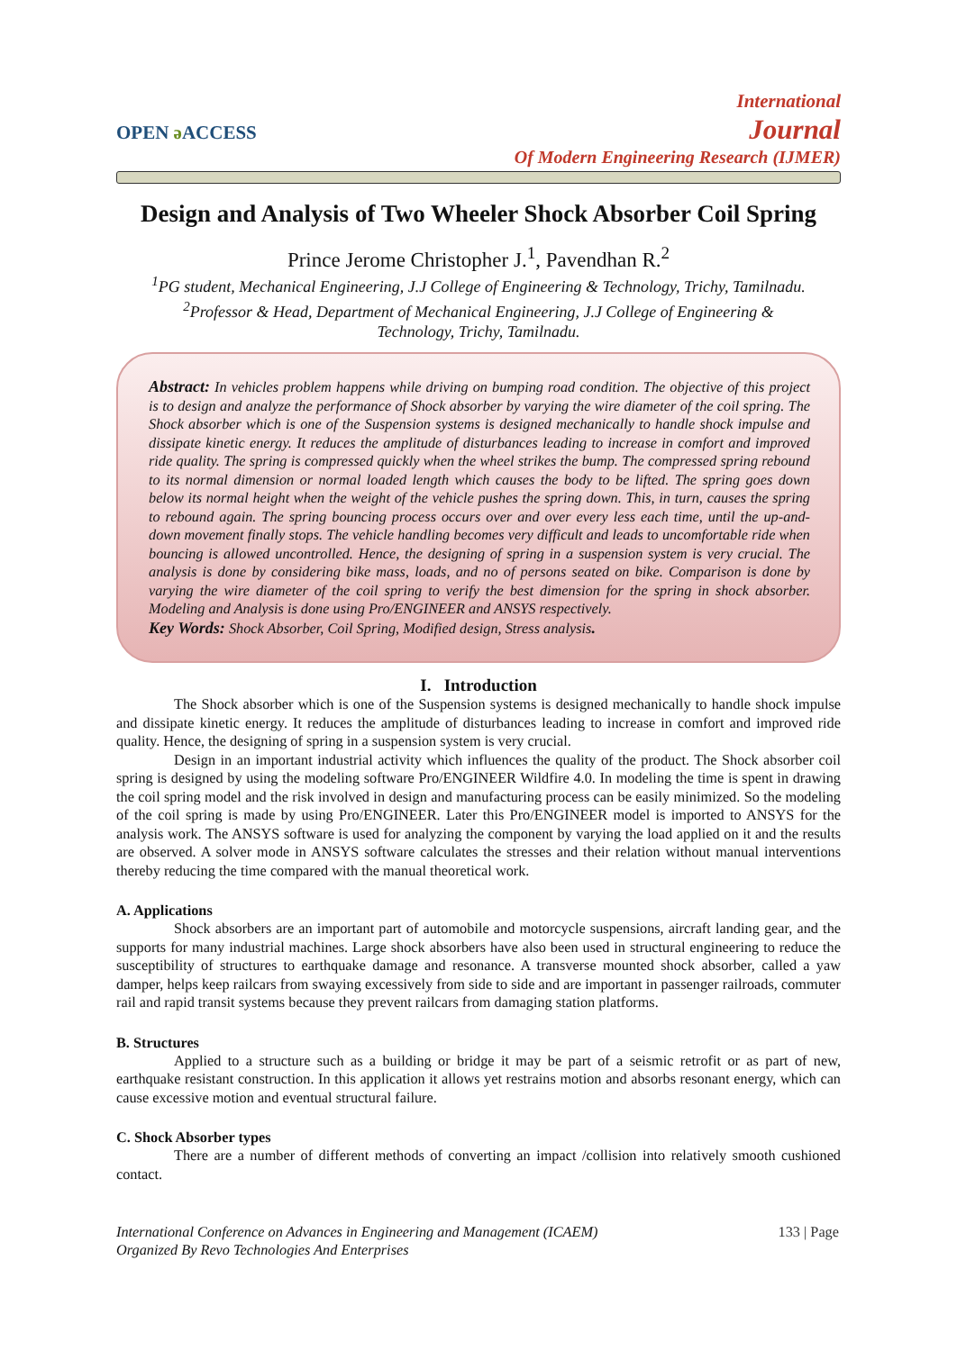OPEN ə ACCESS
International
Journal
Of Modern Engineering Research (IJMER)
Design and Analysis of Two Wheeler Shock Absorber Coil Spring
Prince Jerome Christopher J.<sup>1</sup>, Pavendhan R.<sup>2</sup>
<sup>1</sup> PG student, Mechanical Engineering, J.J College of Engineering & Technology, Trichy, Tamilnadu.
<sup>2</sup> Professor & Head, Department of Mechanical Engineering, J.J College of Engineering &
Technology, Trichy, Tamilnadu.
Abstract: In vehicles problem happens while driving on bumping road condition. The objective of this project is to design and analyze the performance of Shock absorber by varying the wire diameter of the coil spring. The Shock absorber which is one of the Suspension systems is designed mechanically to handle shock impulse and dissipate kinetic energy. It reduces the amplitude of disturbances leading to increase in comfort and improved ride quality. The spring is compressed quickly when the wheel strikes the bump. The compressed spring rebound to its normal dimension or normal loaded length which causes the body to be lifted. The spring goes down below its normal height when the weight of the vehicle pushes the spring down. This, in turn, causes the spring to rebound again. The spring bouncing process occurs over and over every less each time, until the up-and-down movement finally stops. The vehicle handling becomes very difficult and leads to uncomfortable ride when bouncing is allowed uncontrolled. Hence, the designing of spring in a suspension system is very crucial. The analysis is done by considering bike mass, loads, and no of persons seated on bike. Comparison is done by varying the wire diameter of the coil spring to verify the best dimension for the spring in shock absorber. Modeling and Analysis is done using Pro/ENGINEER and ANSYS respectively.
Key Words: Shock Absorber, Coil Spring, Modified design, Stress analysis.
I. Introduction
The Shock absorber which is one of the Suspension systems is designed mechanically to handle shock impulse and dissipate kinetic energy. It reduces the amplitude of disturbances leading to increase in comfort and improved ride quality. Hence, the designing of spring in a suspension system is very crucial.
Design in an important industrial activity which influences the quality of the product. The Shock absorber coil spring is designed by using the modeling software Pro/ENGINEER Wildfire 4.0. In modeling the time is spent in drawing the coil spring model and the risk involved in design and manufacturing process can be easily minimized. So the modeling of the coil spring is made by using Pro/ENGINEER. Later this Pro/ENGINEER model is imported to ANSYS for the analysis work. The ANSYS software is used for analyzing the component by varying the load applied on it and the results are observed. A solver mode in ANSYS software calculates the stresses and their relation without manual interventions thereby reducing the time compared with the manual theoretical work.
A. Applications
Shock absorbers are an important part of automobile and motorcycle suspensions, aircraft landing gear, and the supports for many industrial machines. Large shock absorbers have also been used in structural engineering to reduce the susceptibility of structures to earthquake damage and resonance. A transverse mounted shock absorber, called a yaw damper, helps keep railcars from swaying excessively from side to side and are important in passenger railroads, commuter rail and rapid transit systems because they prevent railcars from damaging station platforms.
B. Structures
Applied to a structure such as a building or bridge it may be part of a seismic retrofit or as part of new, earthquake resistant construction. In this application it allows yet restrains motion and absorbs resonant energy, which can cause excessive motion and eventual structural failure.
C. Shock Absorber types
There are a number of different methods of converting an impact /collision into relatively smooth cushioned contact.
International Conference on Advances in Engineering and Management (ICAEM) 133 | Page
Organized By Revo Technologies And Enterprises